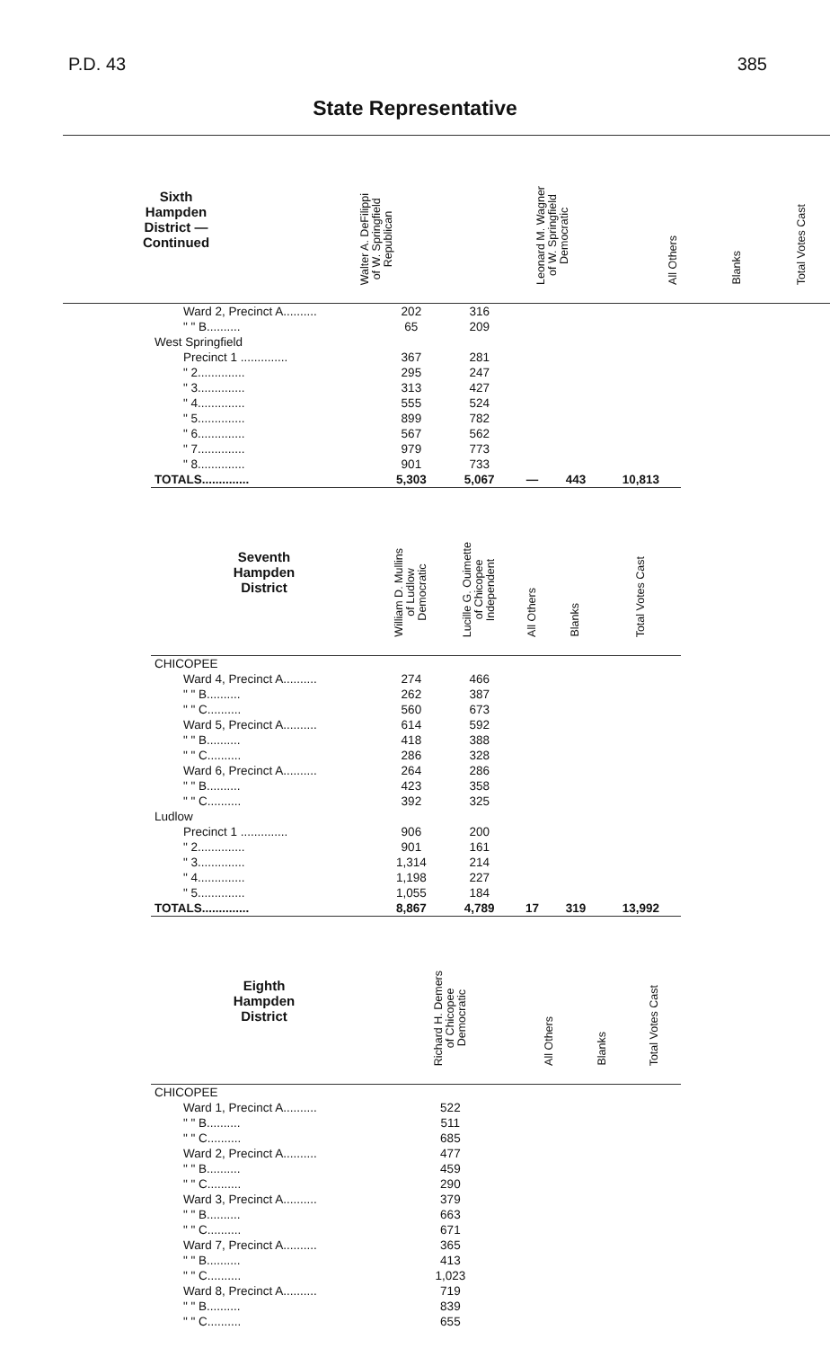P.D. 43 385
State Representative
| Sixth Hampden District — Continued | Walter A. DeFilippi of W. Springfield Republican | Leonard M. Wagner of W. Springfield Democratic | All Others | Blanks | Total Votes Cast |
| --- | --- | --- | --- | --- | --- |
| Ward 2, Precinct A.......... | 202 | 316 | | | |
| " " B.......... | 65 | 209 | | | |
| West Springfield | | | | | |
| Precinct 1 .............. | 367 | 281 | | | |
| " 2.............. | 295 | 247 | | | |
| " 3.............. | 313 | 427 | | | |
| " 4.............. | 555 | 524 | | | |
| " 5.............. | 899 | 782 | | | |
| " 6.............. | 567 | 562 | | | |
| " 7.............. | 979 | 773 | | | |
| " 8.............. | 901 | 733 | | | |
| TOTALS.............. | 5,303 | 5,067 | — | 443 | 10,813 |
| Seventh Hampden District | William D. Mullins of Ludlow Democratic | Lucille G. Ouimette of Chicopee Independent | All Others | Blanks | Total Votes Cast |
| CHICOPEE | | | | | |
| Ward 4, Precinct A.......... | 274 | 466 | | | |
| " " B.......... | 262 | 387 | | | |
| " " C.......... | 560 | 673 | | | |
| Ward 5, Precinct A.......... | 614 | 592 | | | |
| " " B.......... | 418 | 388 | | | |
| " " C.......... | 286 | 328 | | | |
| Ward 6, Precinct A.......... | 264 | 286 | | | |
| " " B.......... | 423 | 358 | | | |
| " " C.......... | 392 | 325 | | | |
| Ludlow | | | | | |
| Precinct 1 .............. | 906 | 200 | | | |
| " 2.............. | 901 | 161 | | | |
| " 3.............. | 1,314 | 214 | | | |
| " 4.............. | 1,198 | 227 | | | |
| " 5.............. | 1,055 | 184 | | | |
| TOTALS.............. | 8,867 | 4,789 | 17 | 319 | 13,992 |
| Eighth Hampden District | Richard H. Demers of Chicopee Democratic | All Others | Blanks | Total Votes Cast |
| --- | --- | --- | --- | --- |
| CHICOPEE | | | | |
| Ward 1, Precinct A.......... | 522 | | | |
| " " B.......... | 511 | | | |
| " " C.......... | 685 | | | |
| Ward 2, Precinct A.......... | 477 | | | |
| " " B.......... | 459 | | | |
| " " C.......... | 290 | | | |
| Ward 3, Precinct A.......... | 379 | | | |
| " " B.......... | 663 | | | |
| " " C.......... | 671 | | | |
| Ward 7, Precinct A.......... | 365 | | | |
| " " B.......... | 413 | | | |
| " " C.......... | 1,023 | | | |
| Ward 8, Precinct A.......... | 719 | | | |
| " " B.......... | 839 | | | |
| " " C.......... | 655 | | | |